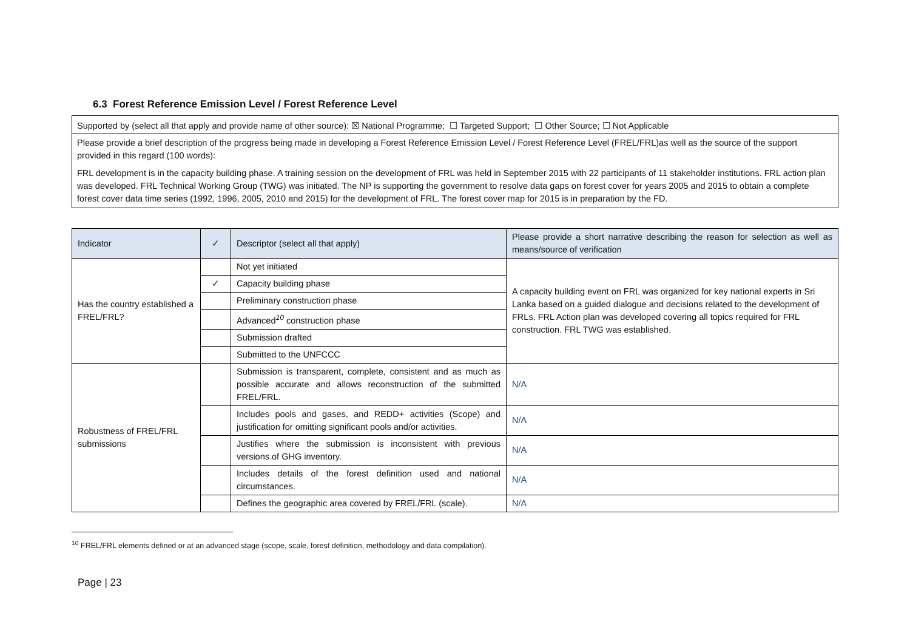6.3 Forest Reference Emission Level / Forest Reference Level
Supported by (select all that apply and provide name of other source): ☒ National Programme; ☐ Targeted Support; ☐ Other Source; ☐ Not Applicable
Please provide a brief description of the progress being made in developing a Forest Reference Emission Level / Forest Reference Level (FREL/FRL)as well as the source of the support provided in this regard (100 words):
FRL development is in the capacity building phase. A training session on the development of FRL was held in September 2015 with 22 participants of 11 stakeholder institutions. FRL action plan was developed. FRL Technical Working Group (TWG) was initiated. The NP is supporting the government to resolve data gaps on forest cover for years 2005 and 2015 to obtain a complete forest cover data time series (1992, 1996, 2005, 2010 and 2015) for the development of FRL. The forest cover map for 2015 is in preparation by the FD.
| Indicator | ✓ | Descriptor (select all that apply) | Please provide a short narrative describing the reason for selection as well as means/source of verification |
| --- | --- | --- | --- |
| Has the country established a FREL/FRL? | | Not yet initiated | A capacity building event on FRL was organized for key national experts in Sri Lanka based on a guided dialogue and decisions related to the development of FRLs. FRL Action plan was developed covering all topics required for FRL construction. FRL TWG was established. |
| | ✓ | Capacity building phase | |
| | | Preliminary construction phase | |
| | | Advanced<sup>10</sup> construction phase | |
| | | Submission drafted | |
| | | Submitted to the UNFCCC | |
| Robustness of FREL/FRL submissions | | Submission is transparent, complete, consistent and as much as possible accurate and allows reconstruction of the submitted FREL/FRL. | N/A |
| | | Includes pools and gases, and REDD+ activities (Scope) and justification for omitting significant pools and/or activities. | N/A |
| | | Justifies where the submission is inconsistent with previous versions of GHG inventory. | N/A |
| | | Includes details of the forest definition used and national circumstances. | N/A |
| | | Defines the geographic area covered by FREL/FRL (scale). | N/A |
<sup>10</sup> FREL/FRL elements defined or at an advanced stage (scope, scale, forest definition, methodology and data compilation).
Page | 23